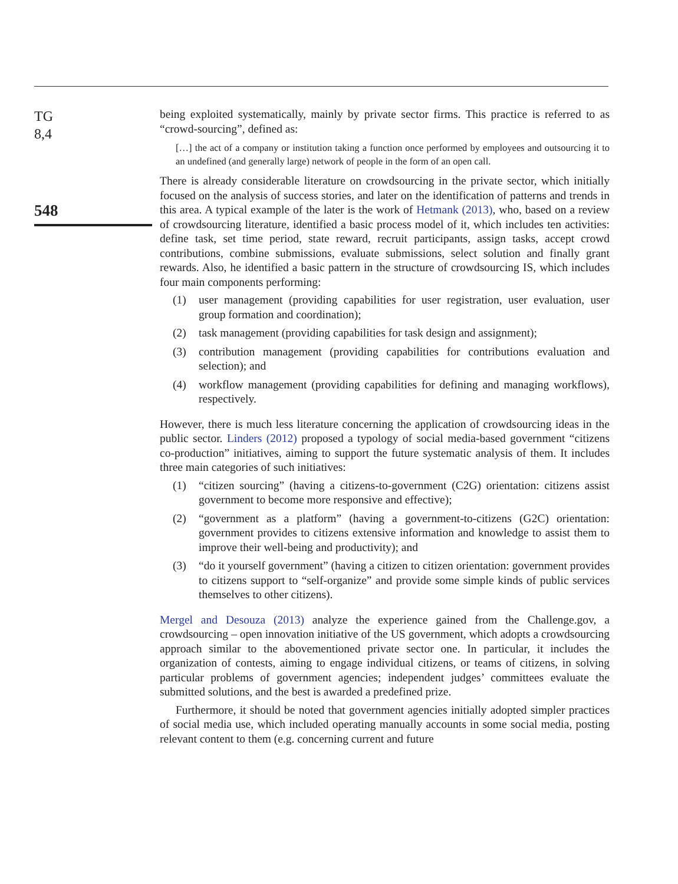TG
8,4
548
being exploited systematically, mainly by private sector firms. This practice is referred to as “crowd-sourcing”, defined as:
[…] the act of a company or institution taking a function once performed by employees and outsourcing it to an undefined (and generally large) network of people in the form of an open call.
There is already considerable literature on crowdsourcing in the private sector, which initially focused on the analysis of success stories, and later on the identification of patterns and trends in this area. A typical example of the later is the work of Hetmank (2013), who, based on a review of crowdsourcing literature, identified a basic process model of it, which includes ten activities: define task, set time period, state reward, recruit participants, assign tasks, accept crowd contributions, combine submissions, evaluate submissions, select solution and finally grant rewards. Also, he identified a basic pattern in the structure of crowdsourcing IS, which includes four main components performing:
(1) user management (providing capabilities for user registration, user evaluation, user group formation and coordination);
(2) task management (providing capabilities for task design and assignment);
(3) contribution management (providing capabilities for contributions evaluation and selection); and
(4) workflow management (providing capabilities for defining and managing workflows), respectively.
However, there is much less literature concerning the application of crowdsourcing ideas in the public sector. Linders (2012) proposed a typology of social media-based government “citizens co-production” initiatives, aiming to support the future systematic analysis of them. It includes three main categories of such initiatives:
(1) “citizen sourcing” (having a citizens-to-government (C2G) orientation: citizens assist government to become more responsive and effective);
(2) “government as a platform” (having a government-to-citizens (G2C) orientation: government provides to citizens extensive information and knowledge to assist them to improve their well-being and productivity); and
(3) “do it yourself government” (having a citizen to citizen orientation: government provides to citizens support to “self-organize” and provide some simple kinds of public services themselves to other citizens).
Mergel and Desouza (2013) analyze the experience gained from the Challenge.gov, a crowdsourcing – open innovation initiative of the US government, which adopts a crowdsourcing approach similar to the abovementioned private sector one. In particular, it includes the organization of contests, aiming to engage individual citizens, or teams of citizens, in solving particular problems of government agencies; independent judges’ committees evaluate the submitted solutions, and the best is awarded a predefined prize.
Furthermore, it should be noted that government agencies initially adopted simpler practices of social media use, which included operating manually accounts in some social media, posting relevant content to them (e.g. concerning current and future